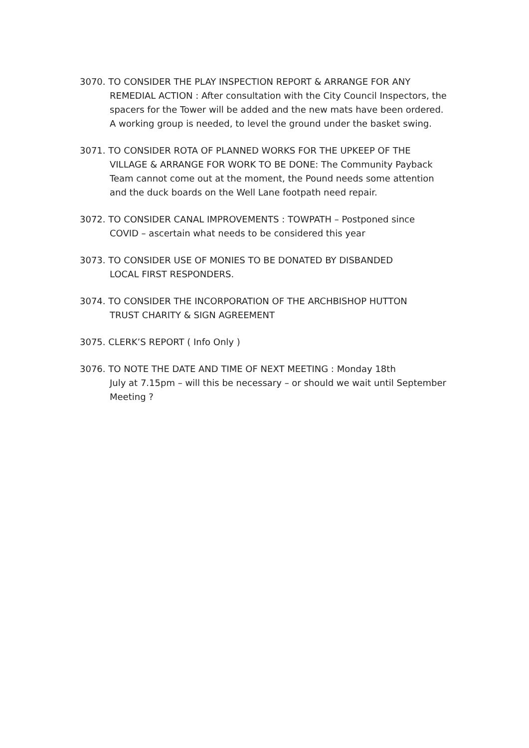3070. TO CONSIDER THE PLAY INSPECTION REPORT & ARRANGE FOR ANY
REMEDIAL ACTION : After consultation with the City Council Inspectors, the spacers for the Tower will be added and the new mats have been ordered. A working group is needed, to level the ground under the basket swing.
3071. TO CONSIDER ROTA OF PLANNED WORKS FOR THE UPKEEP OF THE
VILLAGE & ARRANGE FOR WORK TO BE DONE: The Community Payback Team cannot come out at the moment, the Pound needs some attention and the duck boards on the Well Lane footpath need repair.
3072. TO CONSIDER CANAL IMPROVEMENTS : TOWPATH – Postponed since
COVID – ascertain what needs to be considered this year
3073. TO CONSIDER USE OF MONIES TO BE DONATED BY DISBANDED
LOCAL FIRST RESPONDERS.
3074. TO CONSIDER THE INCORPORATION OF THE ARCHBISHOP HUTTON
TRUST CHARITY & SIGN AGREEMENT
3075. CLERK’S REPORT ( Info Only )
3076. TO NOTE THE DATE AND TIME OF NEXT MEETING : Monday 18th
July at 7.15pm – will this be necessary – or should we wait until September Meeting ?